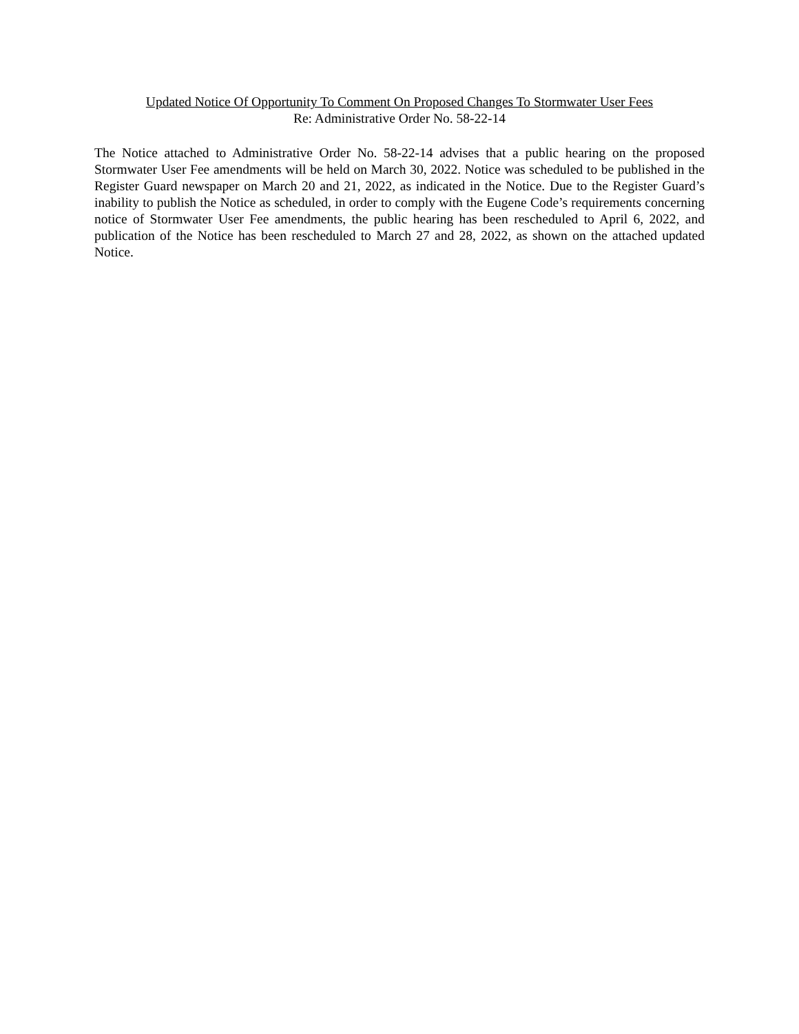Updated Notice Of Opportunity To Comment On Proposed Changes To Stormwater User Fees
Re: Administrative Order No. 58-22-14
The Notice attached to Administrative Order No. 58-22-14 advises that a public hearing on the proposed Stormwater User Fee amendments will be held on March 30, 2022. Notice was scheduled to be published in the Register Guard newspaper on March 20 and 21, 2022, as indicated in the Notice. Due to the Register Guard’s inability to publish the Notice as scheduled, in order to comply with the Eugene Code’s requirements concerning notice of Stormwater User Fee amendments, the public hearing has been rescheduled to April 6, 2022, and publication of the Notice has been rescheduled to March 27 and 28, 2022, as shown on the attached updated Notice.